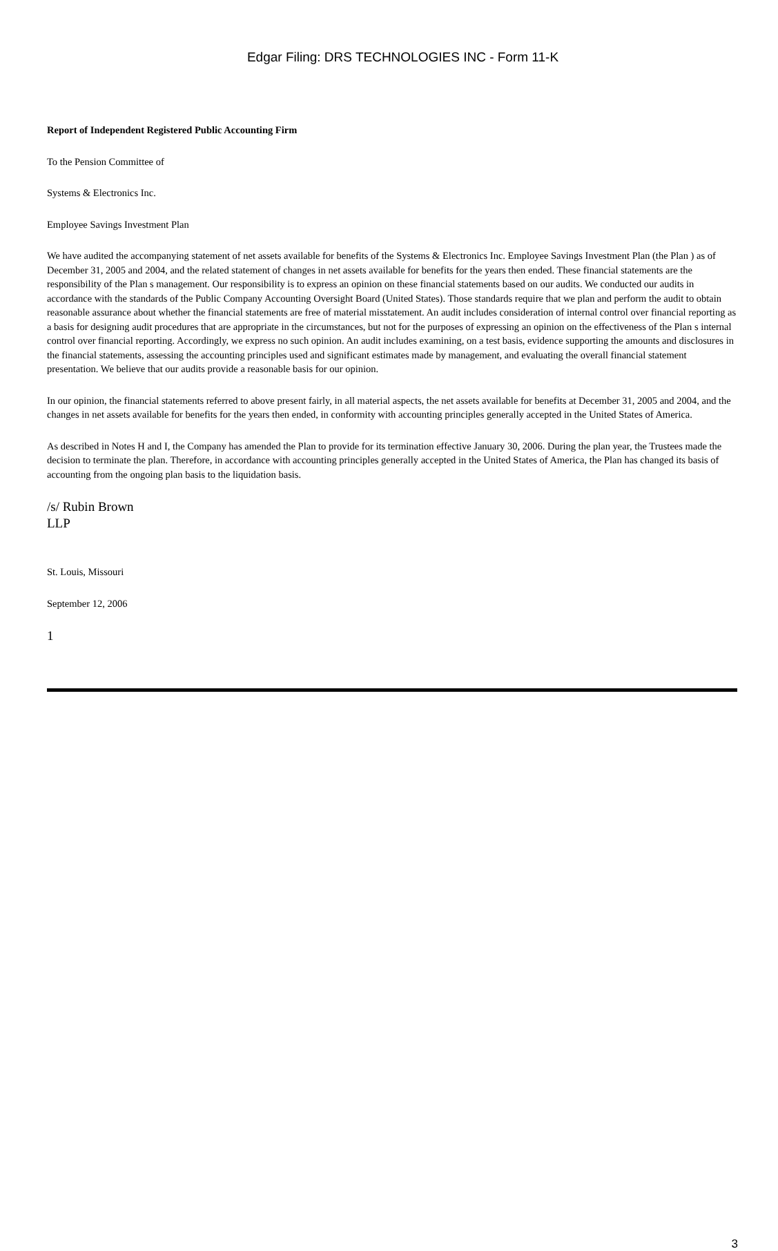Edgar Filing: DRS TECHNOLOGIES INC - Form 11-K
Report of Independent Registered Public Accounting Firm
To the Pension Committee of
Systems & Electronics Inc.
Employee Savings Investment Plan
We have audited the accompanying statement of net assets available for benefits of the Systems & Electronics Inc. Employee Savings Investment Plan (the Plan ) as of December 31, 2005 and 2004, and the related statement of changes in net assets available for benefits for the years then ended. These financial statements are the responsibility of the Plan s management. Our responsibility is to express an opinion on these financial statements based on our audits. We conducted our audits in accordance with the standards of the Public Company Accounting Oversight Board (United States). Those standards require that we plan and perform the audit to obtain reasonable assurance about whether the financial statements are free of material misstatement. An audit includes consideration of internal control over financial reporting as a basis for designing audit procedures that are appropriate in the circumstances, but not for the purposes of expressing an opinion on the effectiveness of the Plan s internal control over financial reporting. Accordingly, we express no such opinion. An audit includes examining, on a test basis, evidence supporting the amounts and disclosures in the financial statements, assessing the accounting principles used and significant estimates made by management, and evaluating the overall financial statement presentation. We believe that our audits provide a reasonable basis for our opinion.
In our opinion, the financial statements referred to above present fairly, in all material aspects, the net assets available for benefits at December 31, 2005 and 2004, and the changes in net assets available for benefits for the years then ended, in conformity with accounting principles generally accepted in the United States of America.
As described in Notes H and I, the Company has amended the Plan to provide for its termination effective January 30, 2006. During the plan year, the Trustees made the decision to terminate the plan. Therefore, in accordance with accounting principles generally accepted in the United States of America, the Plan has changed its basis of accounting from the ongoing plan basis to the liquidation basis.
/s/ Rubin Brown
LLP
St. Louis, Missouri
September 12, 2006
1
3